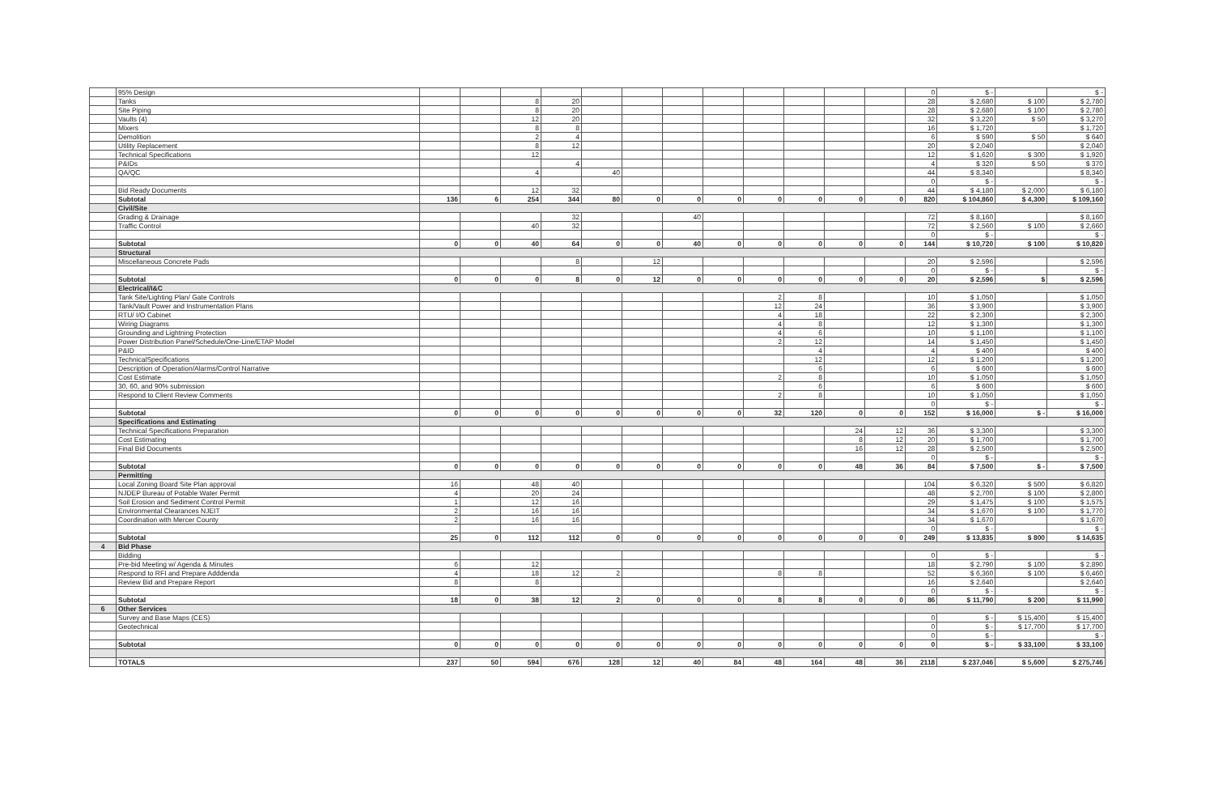| | 95% Design | | | | | | | | | | | | | 0 | $ - | | $ - |
| | Tanks | | | 8 | 20 | | | | | | | | | 28 | $ 2,680 | $ 100 | $ 2,780 |
| | Site Piping | | | 8 | 20 | | | | | | | | | 28 | $ 2,680 | $ 100 | $ 2,780 |
| | Vaults (4) | | | 12 | 20 | | | | | | | | | 32 | $ 3,220 | $ 50 | $ 3,270 |
| | Mixers | | | 8 | 8 | | | | | | | | | 16 | $ 1,720 | | $ 1,720 |
| | Demolition | | | 2 | 4 | | | | | | | | | 6 | $ 590 | $ 50 | $ 640 |
| | Utility Replacement | | | 8 | 12 | | | | | | | | | 20 | $ 2,040 | | $ 2,040 |
| | Technical Specifications | | | 12 | | | | | | | | | | 12 | $ 1,620 | $ 300 | $ 1,920 |
| | P&IDs | | | | 4 | | | | | | | | | 4 | $ 320 | $ 50 | $ 370 |
| | QA/QC | | | 4 | | 40 | | | | | | | | 44 | $ 8,340 | | $ 8,340 |
| | | | | | | | | | | | | | | 0 | $ - | | $ - |
| | Bid Ready Documents | | | 12 | 32 | | | | | | | | | 44 | $ 4,180 | $ 2,000 | $ 6,180 |
| | Subtotal | 136 | 6 | 254 | 344 | 80 | 0 | 0 | 0 | 0 | 0 | 0 | 0 | 820 | $ 104,860 | $ 4,300 | $ 109,160 |
| | Civil/Site | | | | | | | | | | | | | | | | |
| | Grading & Drainage | | | | 32 | | | 40 | | | | | | 72 | $ 8,160 | | $ 8,160 |
| | Traffic Control | | | 40 | 32 | | | | | | | | | 72 | $ 2,560 | $ 100 | $ 2,660 |
| | | | | | | | | | | | | | | 0 | $ - | | $ - |
| | Subtotal | 0 | 0 | 40 | 64 | 0 | 0 | 40 | 0 | 0 | 0 | 0 | 0 | 144 | $ 10,720 | $ 100 | $ 10,820 |
| | Structural | | | | | | | | | | | | | | | | |
| | Miscellaneous Concrete Pads | | | | 8 | | 12 | | | | | | | 20 | $ 2,596 | | $ 2,596 |
| | | | | | | | | | | | | | | 0 | $ - | | $ - |
| | Subtotal | 0 | 0 | 0 | 8 | 0 | 12 | 0 | 0 | 0 | 0 | 0 | 0 | 20 | $ 2,596 | $ | $ 2,596 |
| | Electrical/I&C | | | | | | | | | | | | | | | | |
| | Tank Site/Lighting Plan/ Gate Controls | | | | | | | | | 2 | 8 | | | 10 | $ 1,050 | | $ 1,050 |
| | Tank/Vault Power and Instrumentation Plans | | | | | | | | | 12 | 24 | | | 36 | $ 3,900 | | $ 3,900 |
| | RTU/ I/O Cabinet | | | | | | | | | 4 | 18 | | | 22 | $ 2,300 | | $ 2,300 |
| | Wiring Diagrams | | | | | | | | | 4 | 8 | | | 12 | $ 1,300 | | $ 1,300 |
| | Grounding and Lightning Protection | | | | | | | | | 4 | 6 | | | 10 | $ 1,100 | | $ 1,100 |
| | Power Distribution Panel/Schedule/One-Line/ETAP Model | | | | | | | | | 2 | 12 | | | 14 | $ 1,450 | | $ 1,450 |
| | P&ID | | | | | | | | | | 4 | | | 4 | $ 400 | | $ 400 |
| | TechnicalSpecifications | | | | | | | | | | 12 | | | 12 | $ 1,200 | | $ 1,200 |
| | Description of Operation/Alarms/Control Narrative | | | | | | | | | | 6 | | | 6 | $ 600 | | $ 600 |
| | Cost Estimate | | | | | | | | | 2 | 8 | | | 10 | $ 1,050 | | $ 1,050 |
| | 30, 60, and 90% submission | | | | | | | | | | 6 | | | 6 | $ 600 | | $ 600 |
| | Respond to Client Review Comments | | | | | | | | | 2 | 8 | | | 10 | $ 1,050 | | $ 1,050 |
| | | | | | | | | | | | | | | 0 | $ - | | $ - |
| | Subtotal | 0 | 0 | 0 | 0 | 0 | 0 | 0 | 0 | 32 | 120 | 0 | 0 | 152 | $ 16,000 | $ - | $ 16,000 |
| | Specifications and Estimating | | | | | | | | | | | | | | | | |
| | Technical Specifications Preparation | | | | | | | | | | | 24 | 12 | 36 | $ 3,300 | | $ 3,300 |
| | Cost Estimating | | | | | | | | | | | 8 | 12 | 20 | $ 1,700 | | $ 1,700 |
| | Final Bid Documents | | | | | | | | | | | 16 | 12 | 28 | $ 2,500 | | $ 2,500 |
| | | | | | | | | | | | | | | 0 | $ - | | $ - |
| | Subtotal | 0 | 0 | 0 | 0 | 0 | 0 | 0 | 0 | 0 | 0 | 48 | 36 | 84 | $ 7,500 | $ - | $ 7,500 |
| | Permitting | | | | | | | | | | | | | | | | |
| | Local Zoning Board Site Plan approval | 16 | | 48 | 40 | | | | | | | | | 104 | $ 6,320 | $ 500 | $ 6,820 |
| | NJDEP Bureau of Potable Water Permit | 4 | | 20 | 24 | | | | | | | | | 48 | $ 2,700 | $ 100 | $ 2,800 |
| | Soil Erosion and Sediment Control Permit | 1 | | 12 | 16 | | | | | | | | | 29 | $ 1,475 | $ 100 | $ 1,575 |
| | Environmental Clearances NJEIT | 2 | | 16 | 16 | | | | | | | | | 34 | $ 1,670 | $ 100 | $ 1,770 |
| | Coordination with Mercer County | 2 | | 16 | 16 | | | | | | | | | 34 | $ 1,670 | | $ 1,670 |
| | | | | | | | | | | | | | | 0 | $ - | | $ - |
| | Subtotal | 25 | 0 | 112 | 112 | 0 | 0 | 0 | 0 | 0 | 0 | 0 | 0 | 249 | $ 13,835 | $ 800 | $ 14,635 |
| 4 | Bid Phase | | | | | | | | | | | | | | | | |
| | Bidding | | | | | | | | | | | | | 0 | $ - | | $ - |
| | Pre-bid Meeting w/ Agenda & Minutes | 6 | | 12 | | | | | | | | | | 18 | $ 2,790 | $ 100 | $ 2,890 |
| | Respond to RFI and Prepare Adddenda | 4 | | 18 | 12 | 2 | | | | 8 | 8 | | | 52 | $ 6,360 | $ 100 | $ 6,460 |
| | Review Bid and Prepare Report | 8 | | 8 | | | | | | | | | | 16 | $ 2,640 | | $ 2,640 |
| | | | | | | | | | | | | | | 0 | $ - | | $ - |
| | Subtotal | 18 | 0 | 38 | 12 | 2 | 0 | 0 | 0 | 8 | 8 | 0 | 0 | 86 | $ 11,790 | $ 200 | $ 11,990 |
| 6 | Other Services | | | | | | | | | | | | | | | | |
| | Survey and Base Maps (CES) | | | | | | | | | | | | | 0 | $ - | $ 15,400 | $ 15,400 |
| | Geotechnical | | | | | | | | | | | | | 0 | $ - | $ 17,700 | $ 17,700 |
| | | | | | | | | | | | | | | 0 | $ - | | $ - |
| | Subtotal | 0 | 0 | 0 | 0 | 0 | 0 | 0 | 0 | 0 | 0 | 0 | 0 | 0 | $ - | $ 33,100 | $ 33,100 |
| | TOTALS | 237 | 50 | 594 | 676 | 128 | 12 | 40 | 84 | 48 | 164 | 48 | 36 | 2118 | $ 237,046 | $ 5,600 | $ 275,746 |